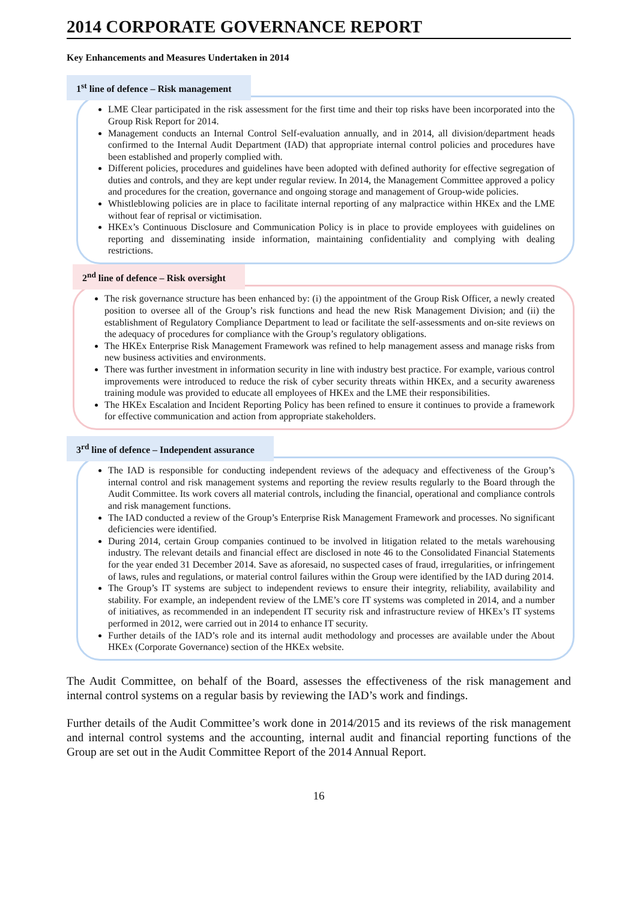2014 CORPORATE GOVERNANCE REPORT
Key Enhancements and Measures Undertaken in 2014
1<sup>st</sup> line of defence – Risk management
LME Clear participated in the risk assessment for the first time and their top risks have been incorporated into the Group Risk Report for 2014.
Management conducts an Internal Control Self-evaluation annually, and in 2014, all division/department heads confirmed to the Internal Audit Department (IAD) that appropriate internal control policies and procedures have been established and properly complied with.
Different policies, procedures and guidelines have been adopted with defined authority for effective segregation of duties and controls, and they are kept under regular review. In 2014, the Management Committee approved a policy and procedures for the creation, governance and ongoing storage and management of Group-wide policies.
Whistleblowing policies are in place to facilitate internal reporting of any malpractice within HKEx and the LME without fear of reprisal or victimisation.
HKEx’s Continuous Disclosure and Communication Policy is in place to provide employees with guidelines on reporting and disseminating inside information, maintaining confidentiality and complying with dealing restrictions.
2<sup>nd</sup> line of defence – Risk oversight
The risk governance structure has been enhanced by: (i) the appointment of the Group Risk Officer, a newly created position to oversee all of the Group’s risk functions and head the new Risk Management Division; and (ii) the establishment of Regulatory Compliance Department to lead or facilitate the self-assessments and on-site reviews on the adequacy of procedures for compliance with the Group’s regulatory obligations.
The HKEx Enterprise Risk Management Framework was refined to help management assess and manage risks from new business activities and environments.
There was further investment in information security in line with industry best practice. For example, various control improvements were introduced to reduce the risk of cyber security threats within HKEx, and a security awareness training module was provided to educate all employees of HKEx and the LME their responsibilities.
The HKEx Escalation and Incident Reporting Policy has been refined to ensure it continues to provide a framework for effective communication and action from appropriate stakeholders.
3<sup>rd</sup> line of defence – Independent assurance
The IAD is responsible for conducting independent reviews of the adequacy and effectiveness of the Group’s internal control and risk management systems and reporting the review results regularly to the Board through the Audit Committee. Its work covers all material controls, including the financial, operational and compliance controls and risk management functions.
The IAD conducted a review of the Group’s Enterprise Risk Management Framework and processes. No significant deficiencies were identified.
During 2014, certain Group companies continued to be involved in litigation related to the metals warehousing industry. The relevant details and financial effect are disclosed in note 46 to the Consolidated Financial Statements for the year ended 31 December 2014. Save as aforesaid, no suspected cases of fraud, irregularities, or infringement of laws, rules and regulations, or material control failures within the Group were identified by the IAD during 2014.
The Group’s IT systems are subject to independent reviews to ensure their integrity, reliability, availability and stability. For example, an independent review of the LME’s core IT systems was completed in 2014, and a number of initiatives, as recommended in an independent IT security risk and infrastructure review of HKEx’s IT systems performed in 2012, were carried out in 2014 to enhance IT security.
Further details of the IAD’s role and its internal audit methodology and processes are available under the About HKEx (Corporate Governance) section of the HKEx website.
The Audit Committee, on behalf of the Board, assesses the effectiveness of the risk management and internal control systems on a regular basis by reviewing the IAD’s work and findings.
Further details of the Audit Committee’s work done in 2014/2015 and its reviews of the risk management and internal control systems and the accounting, internal audit and financial reporting functions of the Group are set out in the Audit Committee Report of the 2014 Annual Report.
16